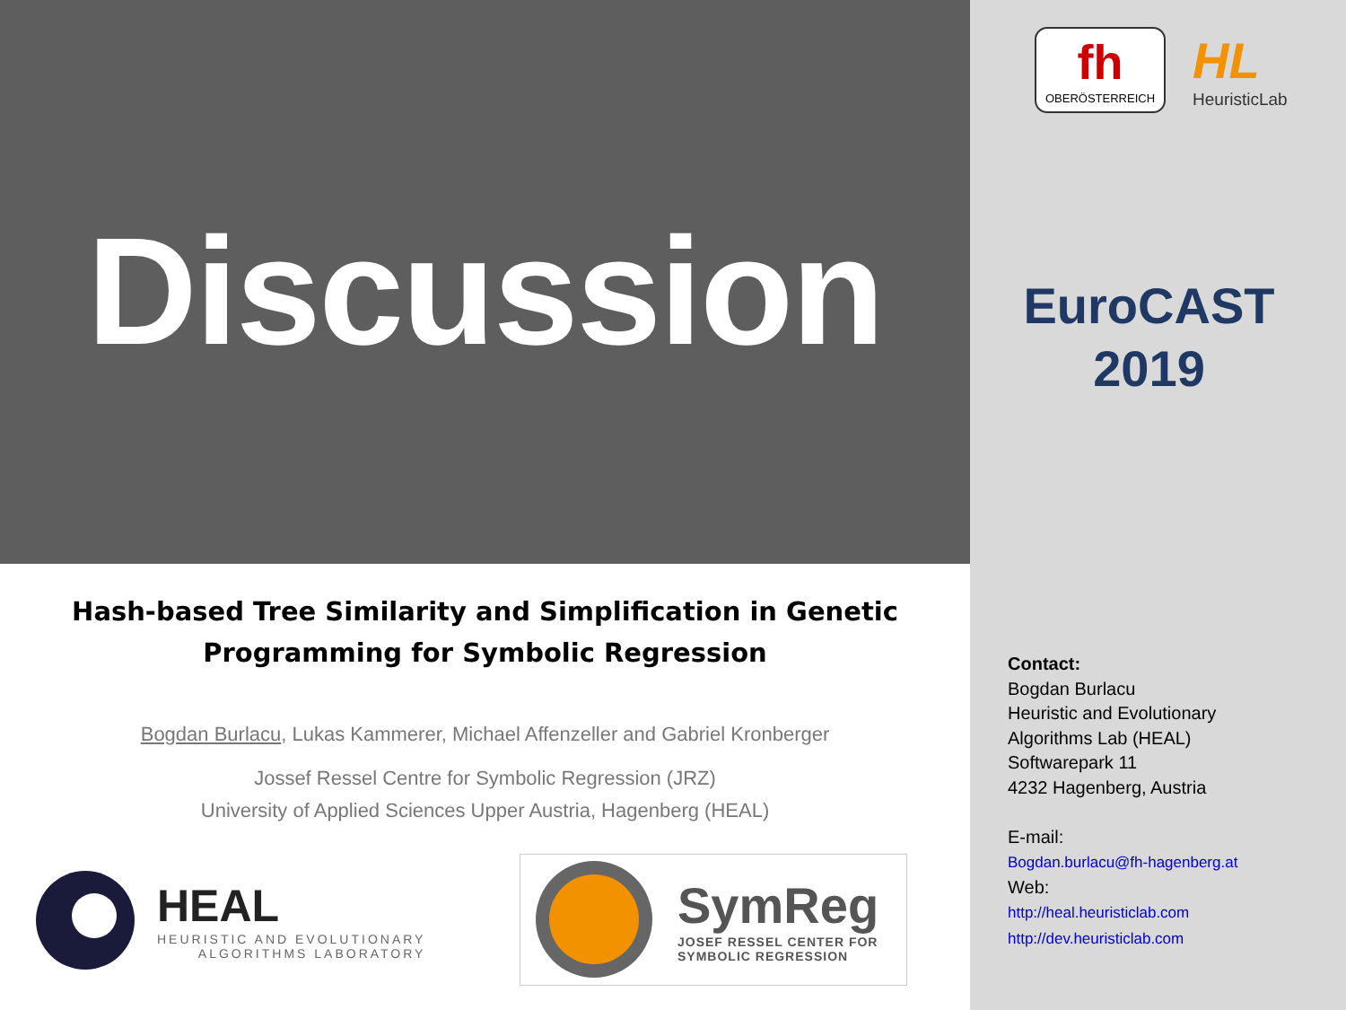Discussion
Hash-based Tree Similarity and Simplification in Genetic Programming for Symbolic Regression
Bogdan Burlacu, Lukas Kammerer, Michael Affenzeller and Gabriel Kronberger
Jossef Ressel Centre for Symbolic Regression (JRZ)
University of Applied Sciences Upper Austria, Hagenberg (HEAL)
HEAL
HEURISTIC AND EVOLUTIONARY
ALGORITHMS LABORATORY
SymReg
JOSEF RESSEL CENTER FOR
SYMBOLIC REGRESSION
fh
OBERÖSTERREICH
HL
HeuristicLab
EuroCAST
2019
Contact:
Bogdan Burlacu
Heuristic and Evolutionary
Algorithms Lab (HEAL)
Softwarepark 11
4232 Hagenberg, Austria
E-mail:
Bogdan.burlacu@fh-hagenberg.at
Web:
http://heal.heuristiclab.com
http://dev.heuristiclab.com